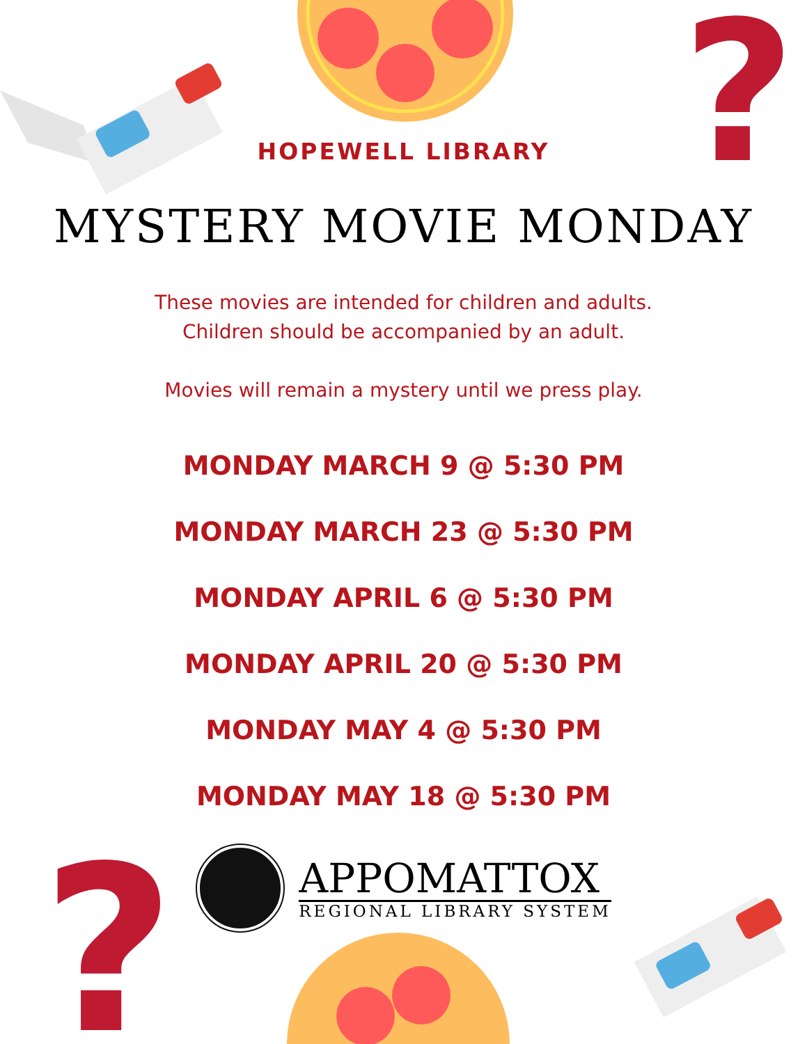?
?
HOPEWELL LIBRARY
MYSTERY MOVIE MONDAY
These movies are intended for children and adults.
Children should be accompanied by an adult.
Movies will remain a mystery until we press play.
MONDAY MARCH 9 @ 5:30 PM
MONDAY MARCH 23 @ 5:30 PM
MONDAY APRIL 6 @ 5:30 PM
MONDAY APRIL 20 @ 5:30 PM
MONDAY MAY 4 @ 5:30 PM
MONDAY MAY 18 @ 5:30 PM
APPOMATTOX
REGIONAL LIBRARY SYSTEM